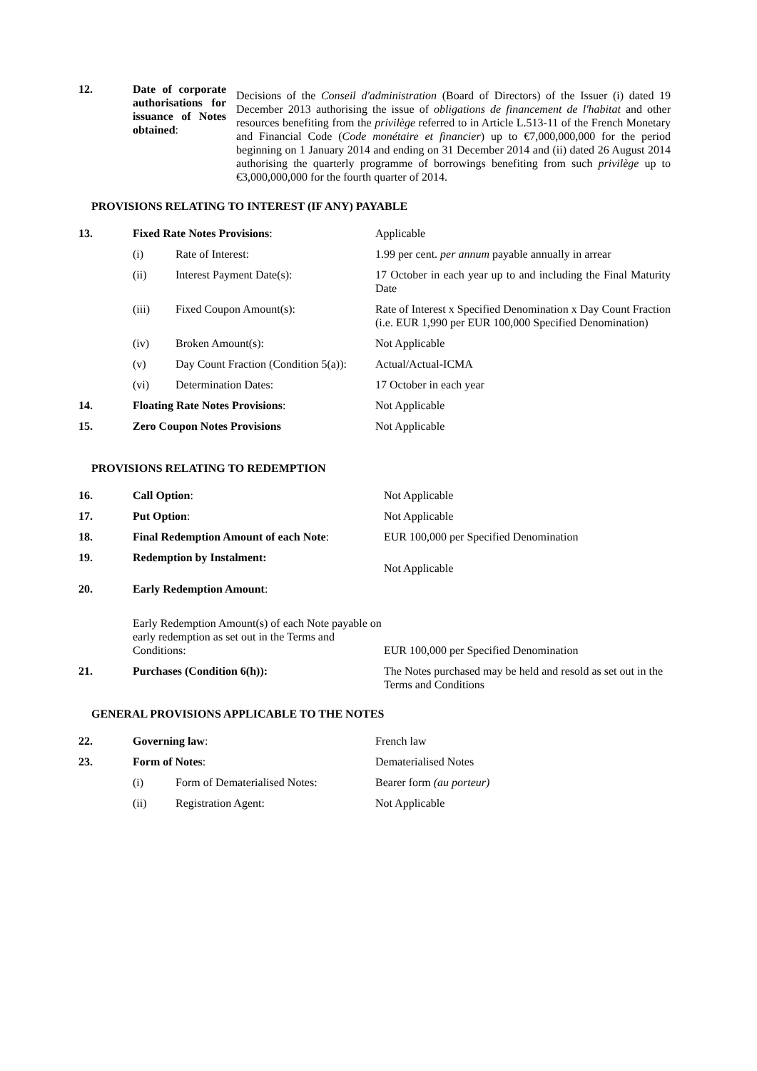| 12. | Date of corporate authorisations for issuance of Notes obtained : | Decisions of the Conseil d'administration (Board of Directors) of the Issuer (i) dated 19 December 2013 authorising the issue of obligations de financement de l'habitat and other resources benefiting from the privilège referred to in Article L.513-11 of the French Monetary and Financial Code ( Code monétaire et financier ) up to €7,000,000,000 for the period beginning on 1 January 2014 and ending on 31 December 2014 and (ii) dated 26 August 2014 authorising the quarterly programme of borrowings benefiting from such privilège up to €3,000,000,000 for the fourth quarter of 2014. |
PROVISIONS RELATING TO INTEREST (IF ANY) PAYABLE
| 13. | Fixed Rate Notes Provisions : | | Applicable |
| | (i) | Rate of Interest: | 1.99 per cent. per annum payable annually in arrear |
| | (ii) | Interest Payment Date(s): | 17 October in each year up to and including the Final Maturity Date |
| | (iii) | Fixed Coupon Amount(s): | Rate of Interest x Specified Denomination x Day Count Fraction (i.e. EUR 1,990 per EUR 100,000 Specified Denomination) |
| | (iv) | Broken Amount(s): | Not Applicable |
| | (v) | Day Count Fraction (Condition 5(a)): | Actual/Actual-ICMA |
| | (vi) | Determination Dates: | 17 October in each year |
| 14. | Floating Rate Notes Provisions : | | Not Applicable |
| 15. | Zero Coupon Notes Provisions | | Not Applicable |
PROVISIONS RELATING TO REDEMPTION
| 16. | Call Option : | Not Applicable |
| 17. | Put Option : | Not Applicable |
| 18. | Final Redemption Amount of each Note : | EUR 100,000 per Specified Denomination |
| 19. | Redemption by Instalment: | Not Applicable |
| 20. | Early Redemption Amount : | |
| | Early Redemption Amount(s) of each Note payable on early redemption as set out in the Terms and Conditions: | EUR 100,000 per Specified Denomination |
| 21. | Purchases (Condition 6(h)): | The Notes purchased may be held and resold as set out in the Terms and Conditions |
GENERAL PROVISIONS APPLICABLE TO THE NOTES
| 22. | Governing law : | | French law |
| 23. | Form of Notes : | | Dematerialised Notes |
| | (i) | Form of Dematerialised Notes: | Bearer form (au porteur) |
| | (ii) | Registration Agent: | Not Applicable |